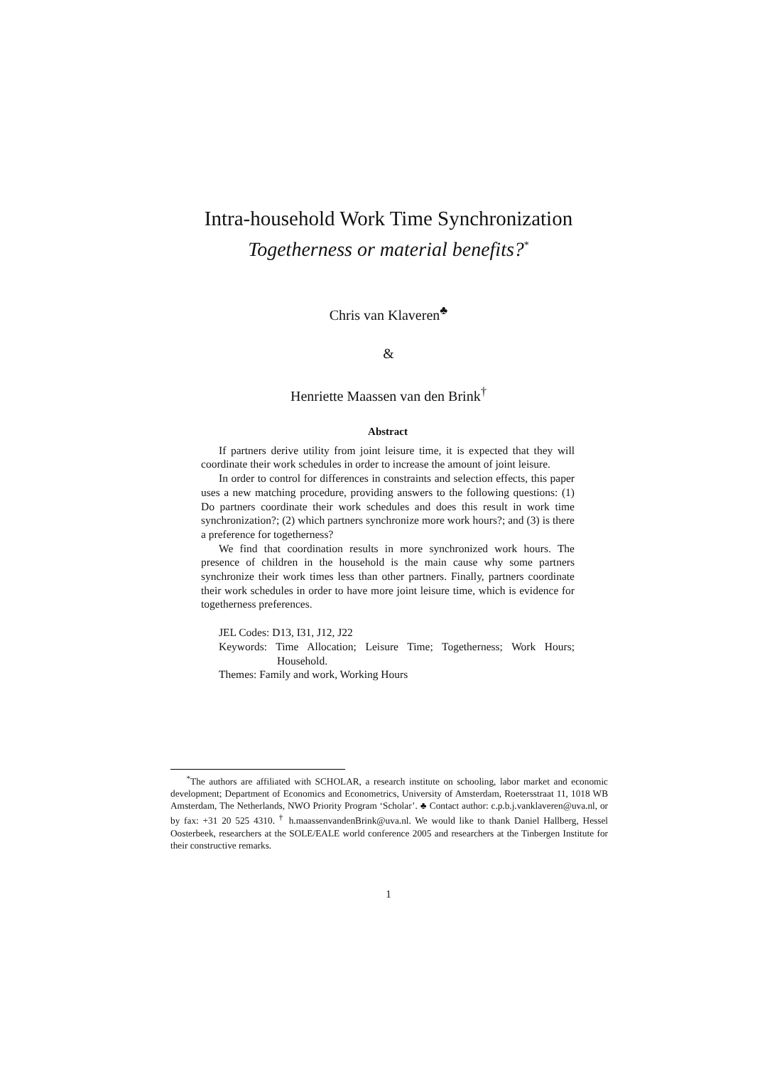Intra-household Work Time Synchronization
Togetherness or material benefits?<sup>*</sup>
Chris van Klaveren<sup>♣</sup>
&
Henriette Maassen van den Brink<sup>†</sup>
Abstract
If partners derive utility from joint leisure time, it is expected that they will coordinate their work schedules in order to increase the amount of joint leisure.
In order to control for differences in constraints and selection effects, this paper uses a new matching procedure, providing answers to the following questions: (1) Do partners coordinate their work schedules and does this result in work time synchronization?; (2) which partners synchronize more work hours?; and (3) is there a preference for togetherness?
We find that coordination results in more synchronized work hours. The presence of children in the household is the main cause why some partners synchronize their work times less than other partners. Finally, partners coordinate their work schedules in order to have more joint leisure time, which is evidence for togetherness preferences.
JEL Codes: D13, I31, J12, J22
Keywords: Time Allocation; Leisure Time; Togetherness; Work Hours; Household.
Themes: Family and work, Working Hours
<sup>*</sup> The authors are affiliated with SCHOLAR, a research institute on schooling, labor market and economic development; Department of Economics and Econometrics, University of Amsterdam, Roetersstraat 11, 1018 WB Amsterdam, The Netherlands, NWO Priority Program ‘Scholar’. ♣ Contact author: c.p.b.j.vanklaveren@uva.nl, or by fax: +31 20 525 4310. <sup>†</sup> h.maassenvandenBrink@uva.nl. We would like to thank Daniel Hallberg, Hessel Oosterbeek, researchers at the SOLE/EALE world conference 2005 and researchers at the Tinbergen Institute for their constructive remarks.
1